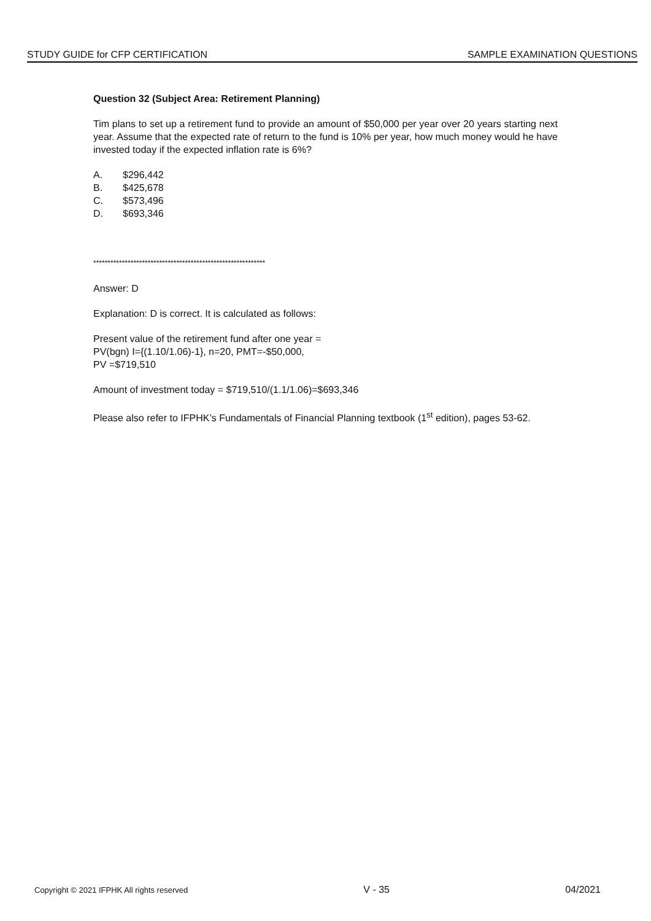STUDY GUIDE for CFP CERTIFICATION SAMPLE EXAMINATION QUESTIONS
Question 32 (Subject Area: Retirement Planning)
Tim plans to set up a retirement fund to provide an amount of $50,000 per year over 20 years starting next year. Assume that the expected rate of return to the fund is 10% per year, how much money would he have invested today if the expected inflation rate is 6%?
A. $296,442
B. $425,678
C. $573,496
D. $693,346
************************************************************
Answer: D
Explanation: D is correct. It is calculated as follows:
Present value of the retirement fund after one year =
PV(bgn) I={(1.10/1.06)-1}, n=20, PMT=-$50,000,
PV =$719,510
Amount of investment today = $719,510/(1.1/1.06)=$693,346
Please also refer to IFPHK’s Fundamentals of Financial Planning textbook (1<sup>st</sup> edition), pages 53-62.
Copyright © 2021 IFPHK All rights reserved V - 35 04/2021